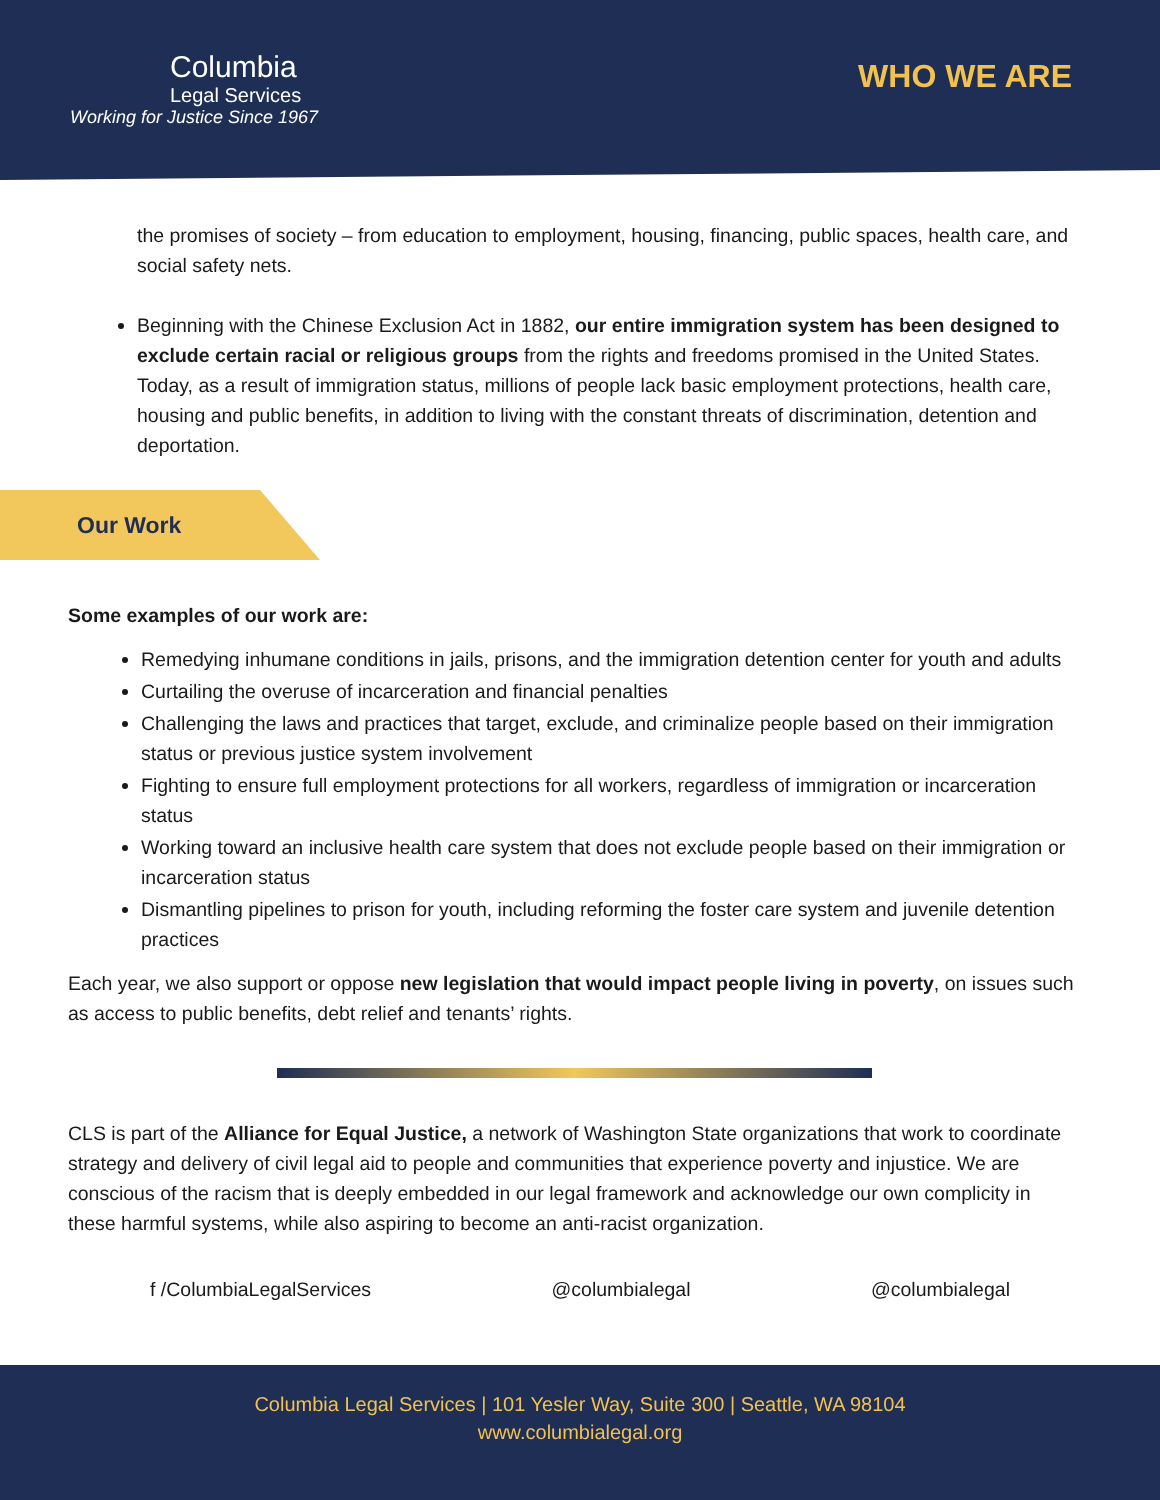Columbia
Legal Services
Working for Justice Since 1967
WHO WE ARE
the promises of society – from education to employment, housing, financing, public spaces, health care, and social safety nets.
Beginning with the Chinese Exclusion Act in 1882, our entire immigration system has been designed to exclude certain racial or religious groups from the rights and freedoms promised in the United States. Today, as a result of immigration status, millions of people lack basic employment protections, health care, housing and public benefits, in addition to living with the constant threats of discrimination, detention and deportation.
Our Work
Some examples of our work are:
Remedying inhumane conditions in jails, prisons, and the immigration detention center for youth and adults
Curtailing the overuse of incarceration and financial penalties
Challenging the laws and practices that target, exclude, and criminalize people based on their immigration status or previous justice system involvement
Fighting to ensure full employment protections for all workers, regardless of immigration or incarceration status
Working toward an inclusive health care system that does not exclude people based on their immigration or incarceration status
Dismantling pipelines to prison for youth, including reforming the foster care system and juvenile detention practices
Each year, we also support or oppose new legislation that would impact people living in poverty, on issues such as access to public benefits, debt relief and tenants’ rights.
CLS is part of the Alliance for Equal Justice, a network of Washington State organizations that work to coordinate strategy and delivery of civil legal aid to people and communities that experience poverty and injustice. We are conscious of the racism that is deeply embedded in our legal framework and acknowledge our own complicity in these harmful systems, while also aspiring to become an anti-racist organization.
f /ColumbiaLegalServices @columbialegal @columbialegal
Columbia Legal Services | 101 Yesler Way, Suite 300 | Seattle, WA 98104
www.columbialegal.org